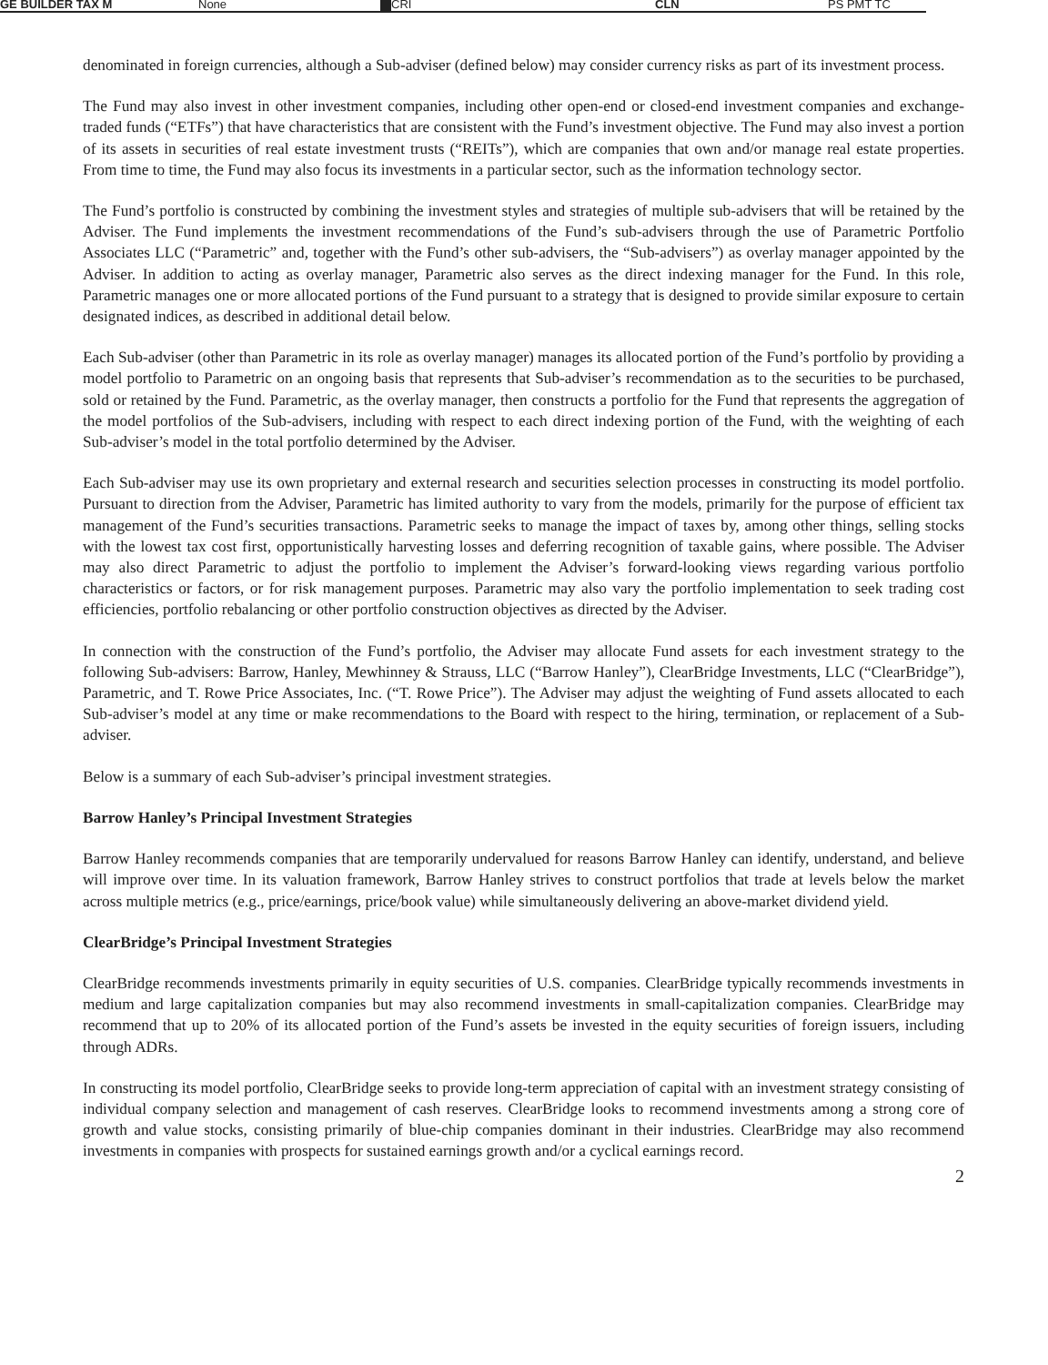GE BUILDER TAX M None CRI CLN PS PMT TC
denominated in foreign currencies, although a Sub-adviser (defined below) may consider currency risks as part of its investment process.
The Fund may also invest in other investment companies, including other open-end or closed-end investment companies and exchange-traded funds (“ETFs”) that have characteristics that are consistent with the Fund’s investment objective. The Fund may also invest a portion of its assets in securities of real estate investment trusts (“REITs”), which are companies that own and/or manage real estate properties. From time to time, the Fund may also focus its investments in a particular sector, such as the information technology sector.
The Fund’s portfolio is constructed by combining the investment styles and strategies of multiple sub-advisers that will be retained by the Adviser. The Fund implements the investment recommendations of the Fund’s sub-advisers through the use of Parametric Portfolio Associates LLC (“Parametric” and, together with the Fund’s other sub-advisers, the “Sub-advisers”) as overlay manager appointed by the Adviser. In addition to acting as overlay manager, Parametric also serves as the direct indexing manager for the Fund. In this role, Parametric manages one or more allocated portions of the Fund pursuant to a strategy that is designed to provide similar exposure to certain designated indices, as described in additional detail below.
Each Sub-adviser (other than Parametric in its role as overlay manager) manages its allocated portion of the Fund’s portfolio by providing a model portfolio to Parametric on an ongoing basis that represents that Sub-adviser’s recommendation as to the securities to be purchased, sold or retained by the Fund. Parametric, as the overlay manager, then constructs a portfolio for the Fund that represents the aggregation of the model portfolios of the Sub-advisers, including with respect to each direct indexing portion of the Fund, with the weighting of each Sub-adviser’s model in the total portfolio determined by the Adviser.
Each Sub-adviser may use its own proprietary and external research and securities selection processes in constructing its model portfolio. Pursuant to direction from the Adviser, Parametric has limited authority to vary from the models, primarily for the purpose of efficient tax management of the Fund’s securities transactions. Parametric seeks to manage the impact of taxes by, among other things, selling stocks with the lowest tax cost first, opportunistically harvesting losses and deferring recognition of taxable gains, where possible. The Adviser may also direct Parametric to adjust the portfolio to implement the Adviser’s forward-looking views regarding various portfolio characteristics or factors, or for risk management purposes. Parametric may also vary the portfolio implementation to seek trading cost efficiencies, portfolio rebalancing or other portfolio construction objectives as directed by the Adviser.
In connection with the construction of the Fund’s portfolio, the Adviser may allocate Fund assets for each investment strategy to the following Sub-advisers: Barrow, Hanley, Mewhinney & Strauss, LLC (“Barrow Hanley”), ClearBridge Investments, LLC (“ClearBridge”), Parametric, and T. Rowe Price Associates, Inc. (“T. Rowe Price”). The Adviser may adjust the weighting of Fund assets allocated to each Sub-adviser’s model at any time or make recommendations to the Board with respect to the hiring, termination, or replacement of a Sub-adviser.
Below is a summary of each Sub-adviser’s principal investment strategies.
Barrow Hanley’s Principal Investment Strategies
Barrow Hanley recommends companies that are temporarily undervalued for reasons Barrow Hanley can identify, understand, and believe will improve over time. In its valuation framework, Barrow Hanley strives to construct portfolios that trade at levels below the market across multiple metrics (e.g., price/earnings, price/book value) while simultaneously delivering an above-market dividend yield.
ClearBridge’s Principal Investment Strategies
ClearBridge recommends investments primarily in equity securities of U.S. companies. ClearBridge typically recommends investments in medium and large capitalization companies but may also recommend investments in small-capitalization companies. ClearBridge may recommend that up to 20% of its allocated portion of the Fund’s assets be invested in the equity securities of foreign issuers, including through ADRs.
In constructing its model portfolio, ClearBridge seeks to provide long-term appreciation of capital with an investment strategy consisting of individual company selection and management of cash reserves. ClearBridge looks to recommend investments among a strong core of growth and value stocks, consisting primarily of blue-chip companies dominant in their industries. ClearBridge may also recommend investments in companies with prospects for sustained earnings growth and/or a cyclical earnings record.
2